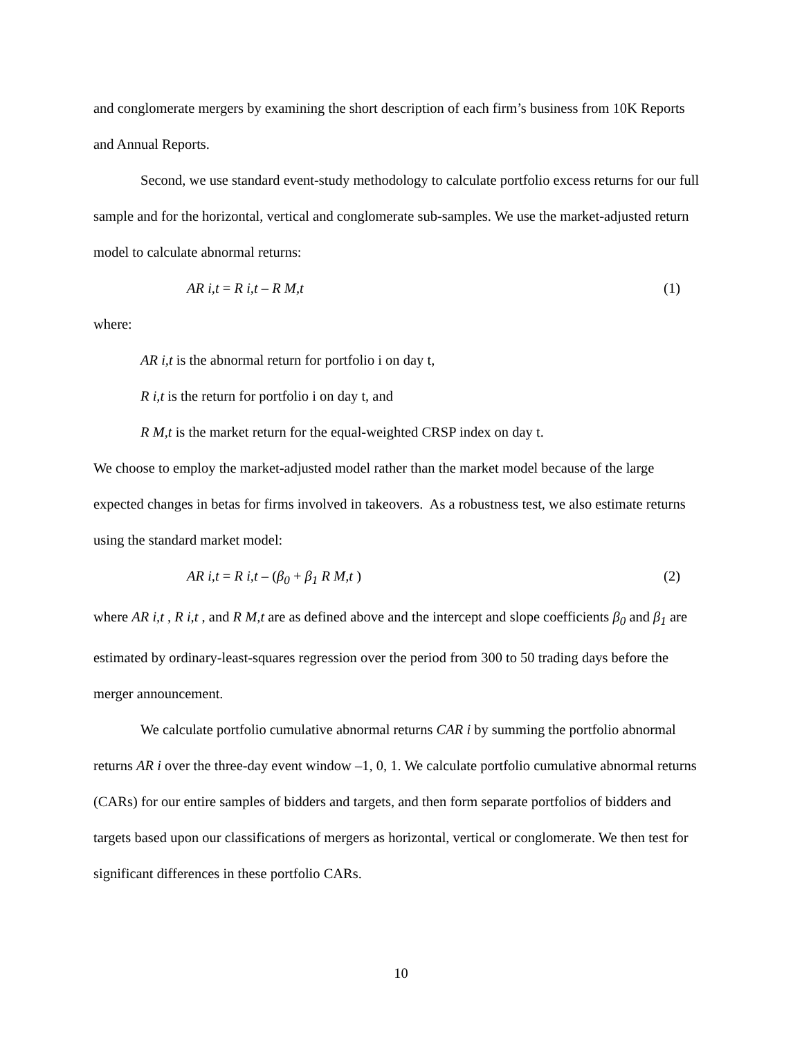and conglomerate mergers by examining the short description of each firm’s business from 10K Reports and Annual Reports.
Second, we use standard event-study methodology to calculate portfolio excess returns for our full sample and for the horizontal, vertical and conglomerate sub-samples. We use the market-adjusted return model to calculate abnormal returns:
AR i,t = R i,t – R M,t (1)
where:
AR i,t is the abnormal return for portfolio i on day t,
R i,t is the return for portfolio i on day t, and
R M,t is the market return for the equal-weighted CRSP index on day t.
We choose to employ the market-adjusted model rather than the market model because of the large expected changes in betas for firms involved in takeovers. As a robustness test, we also estimate returns using the standard market model:
AR i,t = R i,t – (β<sub>0</sub> + β<sub>1</sub> R M,t ) (2)
where AR i,t , R i,t , and R M,t are as defined above and the intercept and slope coefficients β<sub>0</sub> and β<sub>1</sub> are estimated by ordinary-least-squares regression over the period from 300 to 50 trading days before the merger announcement.
We calculate portfolio cumulative abnormal returns CAR i by summing the portfolio abnormal returns AR i over the three-day event window –1, 0, 1. We calculate portfolio cumulative abnormal returns (CARs) for our entire samples of bidders and targets, and then form separate portfolios of bidders and targets based upon our classifications of mergers as horizontal, vertical or conglomerate. We then test for significant differences in these portfolio CARs.
10